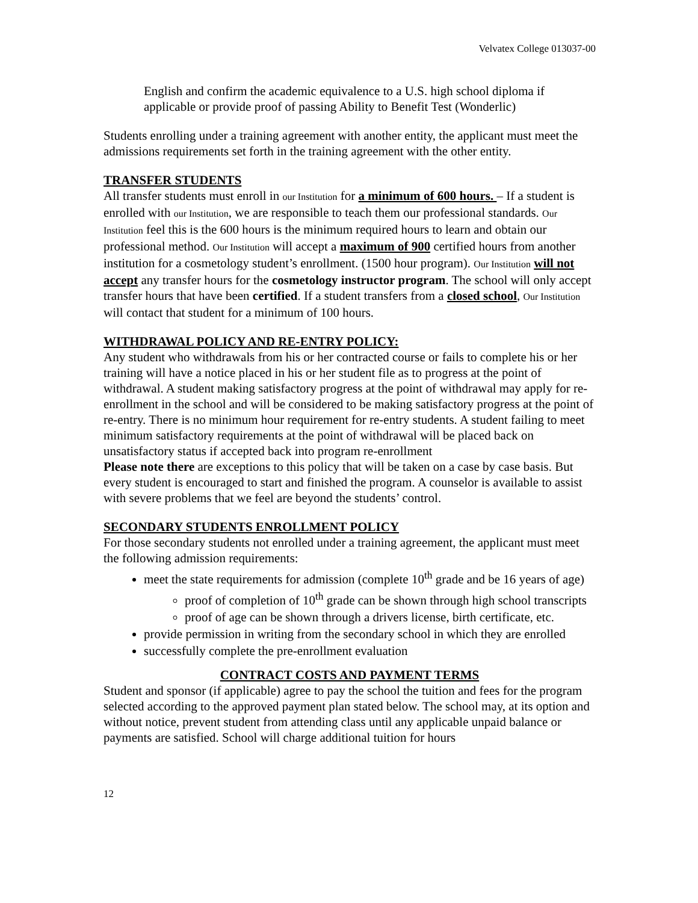Velvatex College 013037-00
English and confirm the academic equivalence to a U.S. high school diploma if applicable or provide proof of passing Ability to Benefit Test (Wonderlic)
Students enrolling under a training agreement with another entity, the applicant must meet the admissions requirements set forth in the training agreement with the other entity.
TRANSFER STUDENTS
All transfer students must enroll in our Institution for a minimum of 600 hours. – If a student is enrolled with our Institution, we are responsible to teach them our professional standards. Our Institution feel this is the 600 hours is the minimum required hours to learn and obtain our professional method. Our Institution will accept a maximum of 900 certified hours from another institution for a cosmetology student’s enrollment. (1500 hour program). Our Institution will not accept any transfer hours for the cosmetology instructor program. The school will only accept transfer hours that have been certified. If a student transfers from a closed school, Our Institution will contact that student for a minimum of 100 hours.
WITHDRAWAL POLICY AND RE-ENTRY POLICY:
Any student who withdrawals from his or her contracted course or fails to complete his or her training will have a notice placed in his or her student file as to progress at the point of withdrawal. A student making satisfactory progress at the point of withdrawal may apply for re-enrollment in the school and will be considered to be making satisfactory progress at the point of re-entry. There is no minimum hour requirement for re-entry students. A student failing to meet minimum satisfactory requirements at the point of withdrawal will be placed back on unsatisfactory status if accepted back into program re-enrollment
Please note there are exceptions to this policy that will be taken on a case by case basis. But every student is encouraged to start and finished the program. A counselor is available to assist with severe problems that we feel are beyond the students’ control.
SECONDARY STUDENTS ENROLLMENT POLICY
For those secondary students not enrolled under a training agreement, the applicant must meet the following admission requirements:
meet the state requirements for admission (complete 10<sup>th</sup> grade and be 16 years of age)
proof of completion of 10<sup>th</sup> grade can be shown through high school transcripts
proof of age can be shown through a drivers license, birth certificate, etc.
provide permission in writing from the secondary school in which they are enrolled
successfully complete the pre-enrollment evaluation
CONTRACT COSTS AND PAYMENT TERMS
Student and sponsor (if applicable) agree to pay the school the tuition and fees for the program selected according to the approved payment plan stated below. The school may, at its option and without notice, prevent student from attending class until any applicable unpaid balance or payments are satisfied. School will charge additional tuition for hours
12